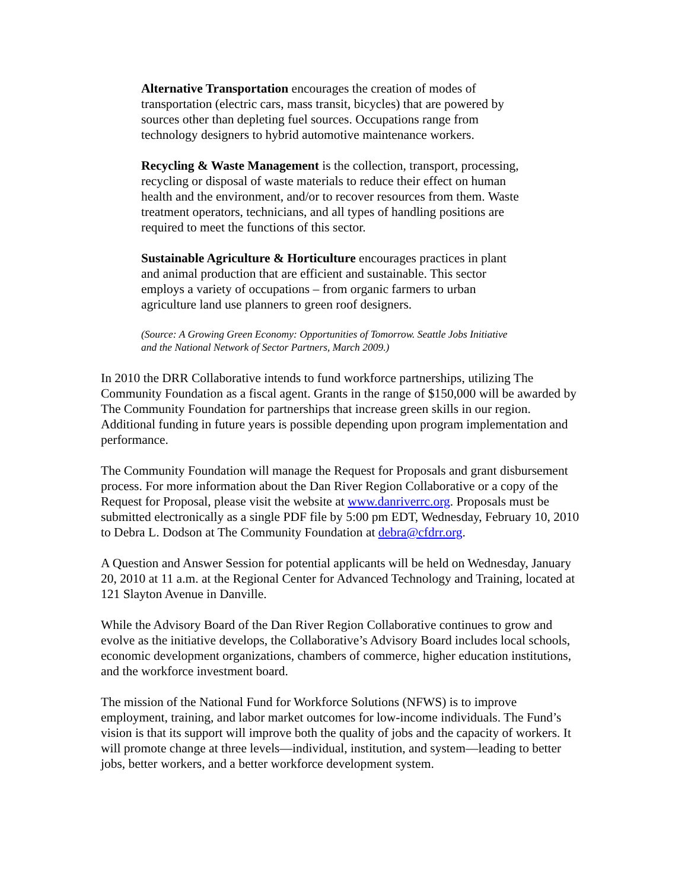Alternative Transportation encourages the creation of modes of
transportation (electric cars, mass transit, bicycles) that are powered by
sources other than depleting fuel sources. Occupations range from
technology designers to hybrid automotive maintenance workers.
Recycling & Waste Management is the collection, transport, processing,
recycling or disposal of waste materials to reduce their effect on human
health and the environment, and/or to recover resources from them. Waste
treatment operators, technicians, and all types of handling positions are
required to meet the functions of this sector.
Sustainable Agriculture & Horticulture encourages practices in plant
and animal production that are efficient and sustainable. This sector
employs a variety of occupations – from organic farmers to urban
agriculture land use planners to green roof designers.
(Source: A Growing Green Economy: Opportunities of Tomorrow. Seattle Jobs Initiative
and the National Network of Sector Partners, March 2009.)
In 2010 the DRR Collaborative intends to fund workforce partnerships, utilizing The Community Foundation as a fiscal agent. Grants in the range of $150,000 will be awarded by The Community Foundation for partnerships that increase green skills in our region. Additional funding in future years is possible depending upon program implementation and performance.
The Community Foundation will manage the Request for Proposals and grant disbursement process. For more information about the Dan River Region Collaborative or a copy of the Request for Proposal, please visit the website at www.danriverrc.org. Proposals must be submitted electronically as a single PDF file by 5:00 pm EDT, Wednesday, February 10, 2010 to Debra L. Dodson at The Community Foundation at debra@cfdrr.org.
A Question and Answer Session for potential applicants will be held on Wednesday, January 20, 2010 at 11 a.m. at the Regional Center for Advanced Technology and Training, located at 121 Slayton Avenue in Danville.
While the Advisory Board of the Dan River Region Collaborative continues to grow and evolve as the initiative develops, the Collaborative’s Advisory Board includes local schools, economic development organizations, chambers of commerce, higher education institutions, and the workforce investment board.
The mission of the National Fund for Workforce Solutions (NFWS) is to improve employment, training, and labor market outcomes for low-income individuals. The Fund’s vision is that its support will improve both the quality of jobs and the capacity of workers. It will promote change at three levels—individual, institution, and system—leading to better jobs, better workers, and a better workforce development system.